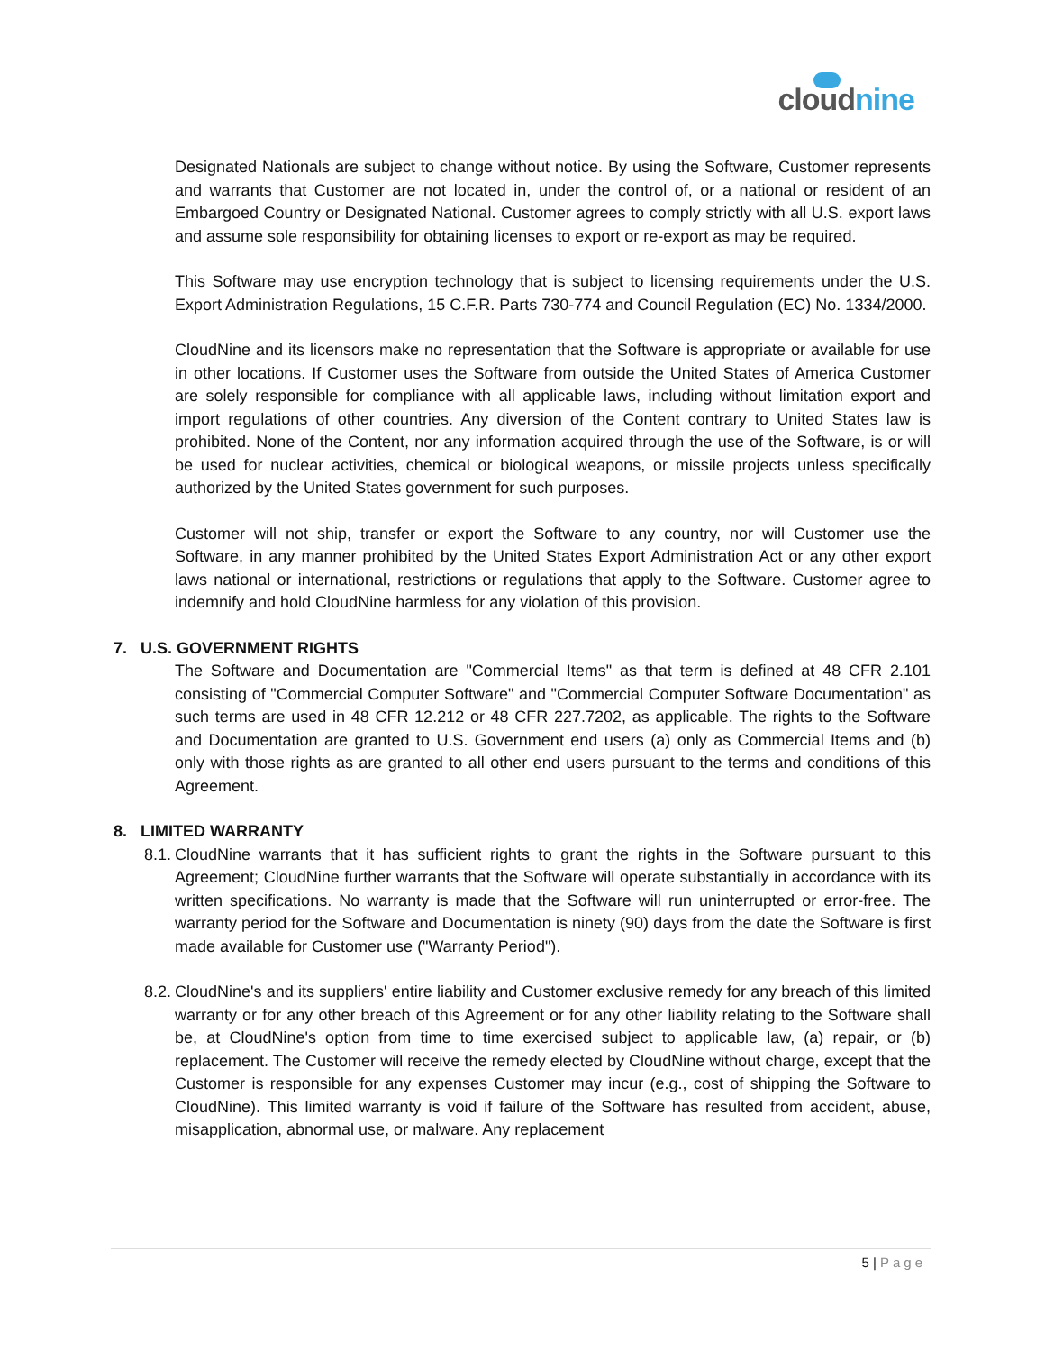cloudnine
Designated Nationals are subject to change without notice. By using the Software, Customer represents and warrants that Customer are not located in, under the control of, or a national or resident of an Embargoed Country or Designated National. Customer agrees to comply strictly with all U.S. export laws and assume sole responsibility for obtaining licenses to export or re-export as may be required.
This Software may use encryption technology that is subject to licensing requirements under the U.S. Export Administration Regulations, 15 C.F.R. Parts 730-774 and Council Regulation (EC) No. 1334/2000.
CloudNine and its licensors make no representation that the Software is appropriate or available for use in other locations. If Customer uses the Software from outside the United States of America Customer are solely responsible for compliance with all applicable laws, including without limitation export and import regulations of other countries. Any diversion of the Content contrary to United States law is prohibited. None of the Content, nor any information acquired through the use of the Software, is or will be used for nuclear activities, chemical or biological weapons, or missile projects unless specifically authorized by the United States government for such purposes.
Customer will not ship, transfer or export the Software to any country, nor will Customer use the Software, in any manner prohibited by the United States Export Administration Act or any other export laws national or international, restrictions or regulations that apply to the Software. Customer agree to indemnify and hold CloudNine harmless for any violation of this provision.
7. U.S. GOVERNMENT RIGHTS
The Software and Documentation are "Commercial Items" as that term is defined at 48 CFR 2.101 consisting of "Commercial Computer Software" and "Commercial Computer Software Documentation" as such terms are used in 48 CFR 12.212 or 48 CFR 227.7202, as applicable. The rights to the Software and Documentation are granted to U.S. Government end users (a) only as Commercial Items and (b) only with those rights as are granted to all other end users pursuant to the terms and conditions of this Agreement.
8. LIMITED WARRANTY
8.1. CloudNine warrants that it has sufficient rights to grant the rights in the Software pursuant to this Agreement; CloudNine further warrants that the Software will operate substantially in accordance with its written specifications. No warranty is made that the Software will run uninterrupted or error-free. The warranty period for the Software and Documentation is ninety (90) days from the date the Software is first made available for Customer use ("Warranty Period").
8.2. CloudNine's and its suppliers' entire liability and Customer exclusive remedy for any breach of this limited warranty or for any other breach of this Agreement or for any other liability relating to the Software shall be, at CloudNine's option from time to time exercised subject to applicable law, (a) repair, or (b) replacement. The Customer will receive the remedy elected by CloudNine without charge, except that the Customer is responsible for any expenses Customer may incur (e.g., cost of shipping the Software to CloudNine). This limited warranty is void if failure of the Software has resulted from accident, abuse, misapplication, abnormal use, or malware. Any replacement
5 | Page